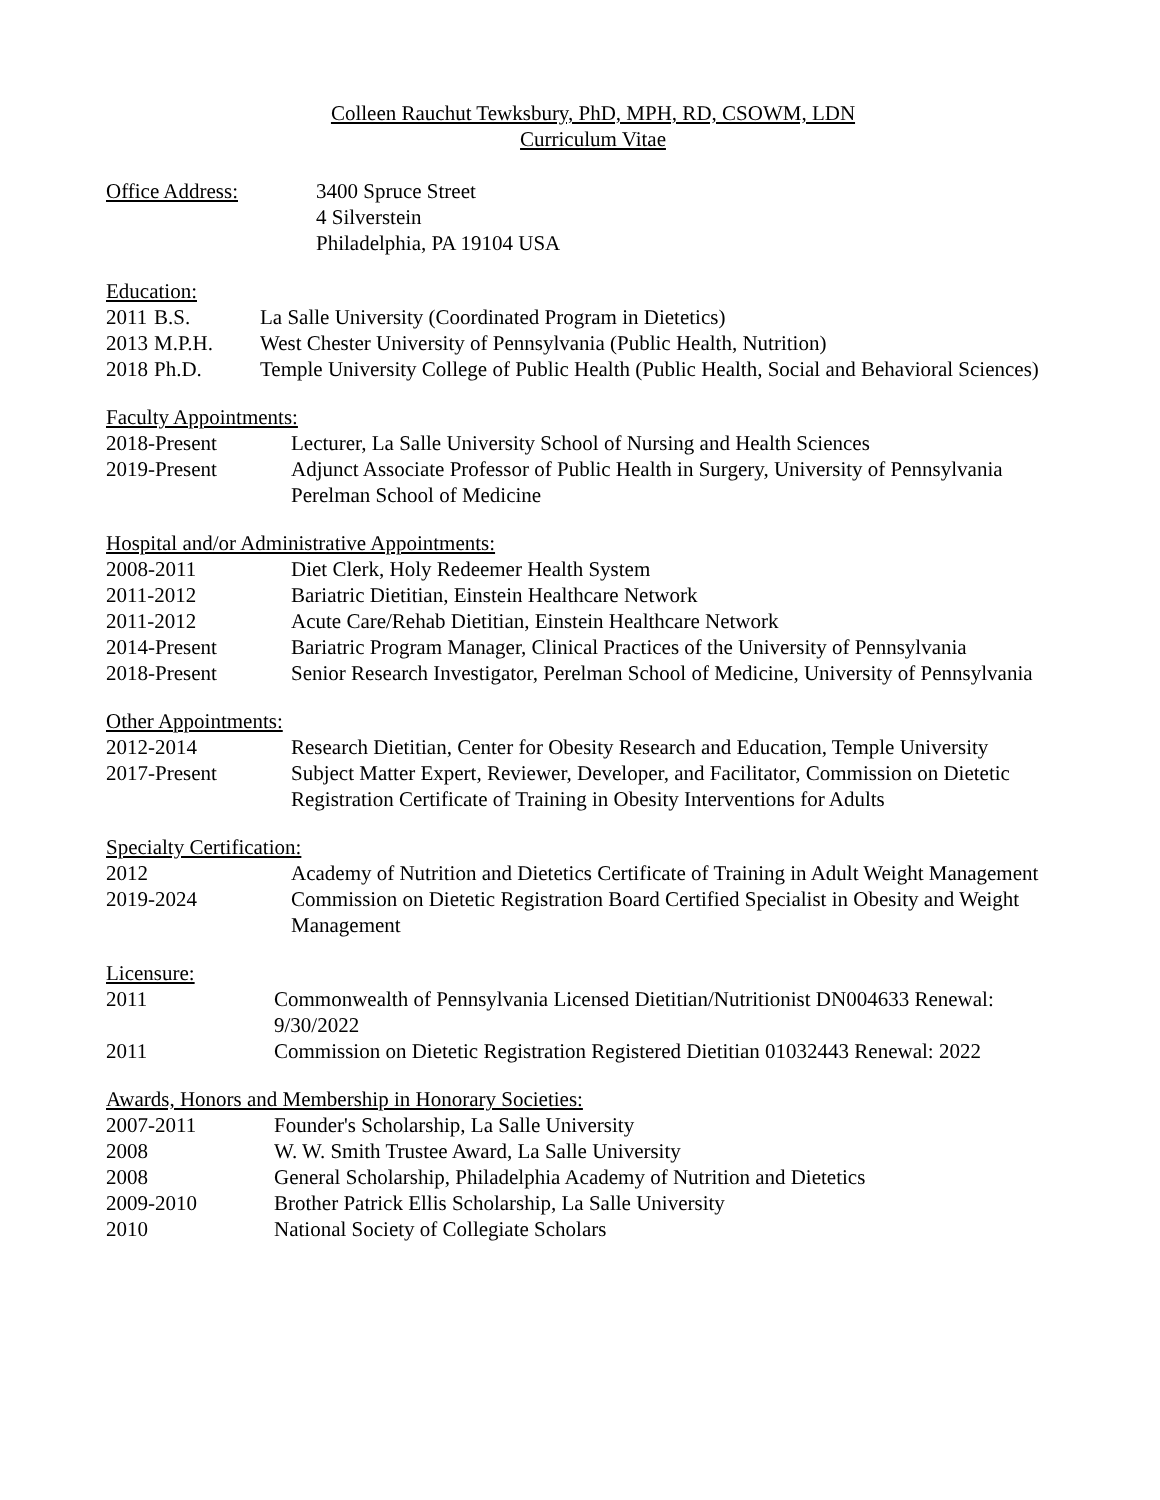Colleen Rauchut Tewksbury, PhD, MPH, RD, CSOWM, LDN
Curriculum Vitae
| Office Address: | 3400 Spruce Street 4 Silverstein Philadelphia, PA 19104 USA |
Education:
| 2011 | B.S. | La Salle University (Coordinated Program in Dietetics) |
| 2013 | M.P.H. | West Chester University of Pennsylvania (Public Health, Nutrition) |
| 2018 | Ph.D. | Temple University College of Public Health (Public Health, Social and Behavioral Sciences) |
Faculty Appointments:
| 2018-Present | Lecturer, La Salle University School of Nursing and Health Sciences |
| 2019-Present | Adjunct Associate Professor of Public Health in Surgery, University of Pennsylvania Perelman School of Medicine |
Hospital and/or Administrative Appointments:
| 2008-2011 | Diet Clerk, Holy Redeemer Health System |
| 2011-2012 | Bariatric Dietitian, Einstein Healthcare Network |
| 2011-2012 | Acute Care/Rehab Dietitian, Einstein Healthcare Network |
| 2014-Present | Bariatric Program Manager, Clinical Practices of the University of Pennsylvania |
| 2018-Present | Senior Research Investigator, Perelman School of Medicine, University of Pennsylvania |
Other Appointments:
| 2012-2014 | Research Dietitian, Center for Obesity Research and Education, Temple University |
| 2017-Present | Subject Matter Expert, Reviewer, Developer, and Facilitator, Commission on Dietetic Registration Certificate of Training in Obesity Interventions for Adults |
Specialty Certification:
| 2012 | Academy of Nutrition and Dietetics Certificate of Training in Adult Weight Management |
| 2019-2024 | Commission on Dietetic Registration Board Certified Specialist in Obesity and Weight Management |
Licensure:
| 2011 | Commonwealth of Pennsylvania Licensed Dietitian/Nutritionist DN004633 Renewal: 9/30/2022 |
| 2011 | Commission on Dietetic Registration Registered Dietitian 01032443 Renewal: 2022 |
Awards, Honors and Membership in Honorary Societies:
| 2007-2011 | Founder's Scholarship, La Salle University |
| 2008 | W. W. Smith Trustee Award, La Salle University |
| 2008 | General Scholarship, Philadelphia Academy of Nutrition and Dietetics |
| 2009-2010 | Brother Patrick Ellis Scholarship, La Salle University |
| 2010 | National Society of Collegiate Scholars |